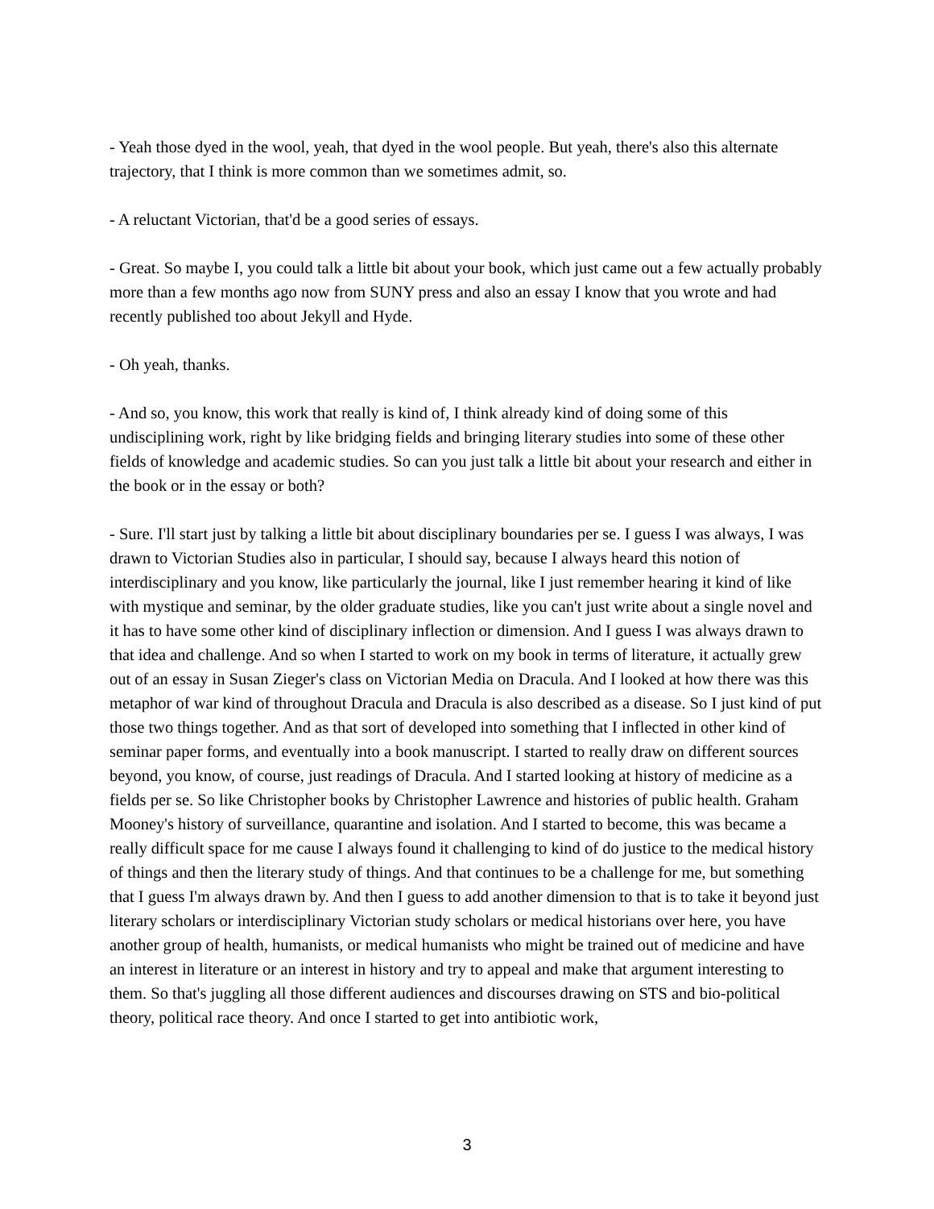- Yeah those dyed in the wool, yeah, that dyed in the wool people. But yeah, there's also this alternate trajectory, that I think is more common than we sometimes admit, so.
- A reluctant Victorian, that'd be a good series of essays.
- Great. So maybe I, you could talk a little bit about your book, which just came out a few actually probably more than a few months ago now from SUNY press and also an essay I know that you wrote and had recently published too about Jekyll and Hyde.
- Oh yeah, thanks.
- And so, you know, this work that really is kind of, I think already kind of doing some of this undisciplining work, right by like bridging fields and bringing literary studies into some of these other fields of knowledge and academic studies. So can you just talk a little bit about your research and either in the book or in the essay or both?
- Sure. I'll start just by talking a little bit about disciplinary boundaries per se. I guess I was always, I was drawn to Victorian Studies also in particular, I should say, because I always heard this notion of interdisciplinary and you know, like particularly the journal, like I just remember hearing it kind of like with mystique and seminar, by the older graduate studies, like you can't just write about a single novel and it has to have some other kind of disciplinary inflection or dimension. And I guess I was always drawn to that idea and challenge. And so when I started to work on my book in terms of literature, it actually grew out of an essay in Susan Zieger's class on Victorian Media on Dracula. And I looked at how there was this metaphor of war kind of throughout Dracula and Dracula is also described as a disease. So I just kind of put those two things together. And as that sort of developed into something that I inflected in other kind of seminar paper forms, and eventually into a book manuscript. I started to really draw on different sources beyond, you know, of course, just readings of Dracula. And I started looking at history of medicine as a fields per se. So like Christopher books by Christopher Lawrence and histories of public health. Graham Mooney's history of surveillance, quarantine and isolation. And I started to become, this was became a really difficult space for me cause I always found it challenging to kind of do justice to the medical history of things and then the literary study of things. And that continues to be a challenge for me, but something that I guess I'm always drawn by. And then I guess to add another dimension to that is to take it beyond just literary scholars or interdisciplinary Victorian study scholars or medical historians over here, you have another group of health, humanists, or medical humanists who might be trained out of medicine and have an interest in literature or an interest in history and try to appeal and make that argument interesting to them. So that's juggling all those different audiences and discourses drawing on STS and bio-political theory, political race theory. And once I started to get into antibiotic work,
3